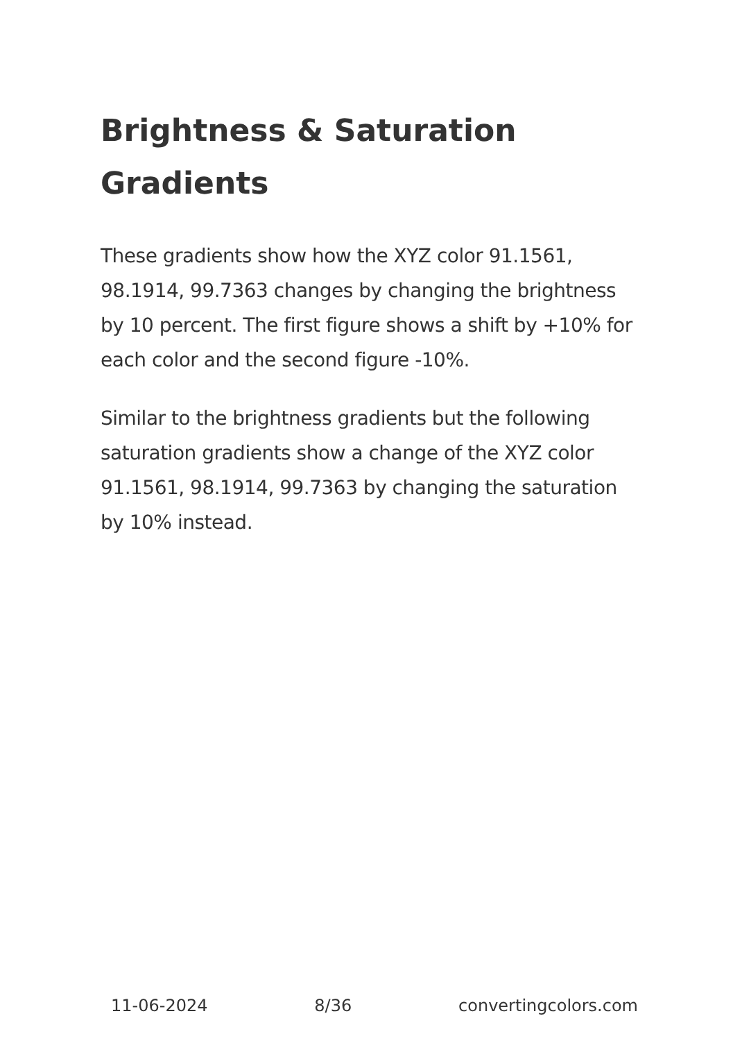Brightness & Saturation Gradients
These gradients show how the XYZ color 91.1561, 98.1914, 99.7363 changes by changing the brightness by 10 percent. The first figure shows a shift by +10% for each color and the second figure -10%.
Similar to the brightness gradients but the following saturation gradients show a change of the XYZ color 91.1561, 98.1914, 99.7363 by changing the saturation by 10% instead.
11-06-2024 8/36 convertingcolors.com